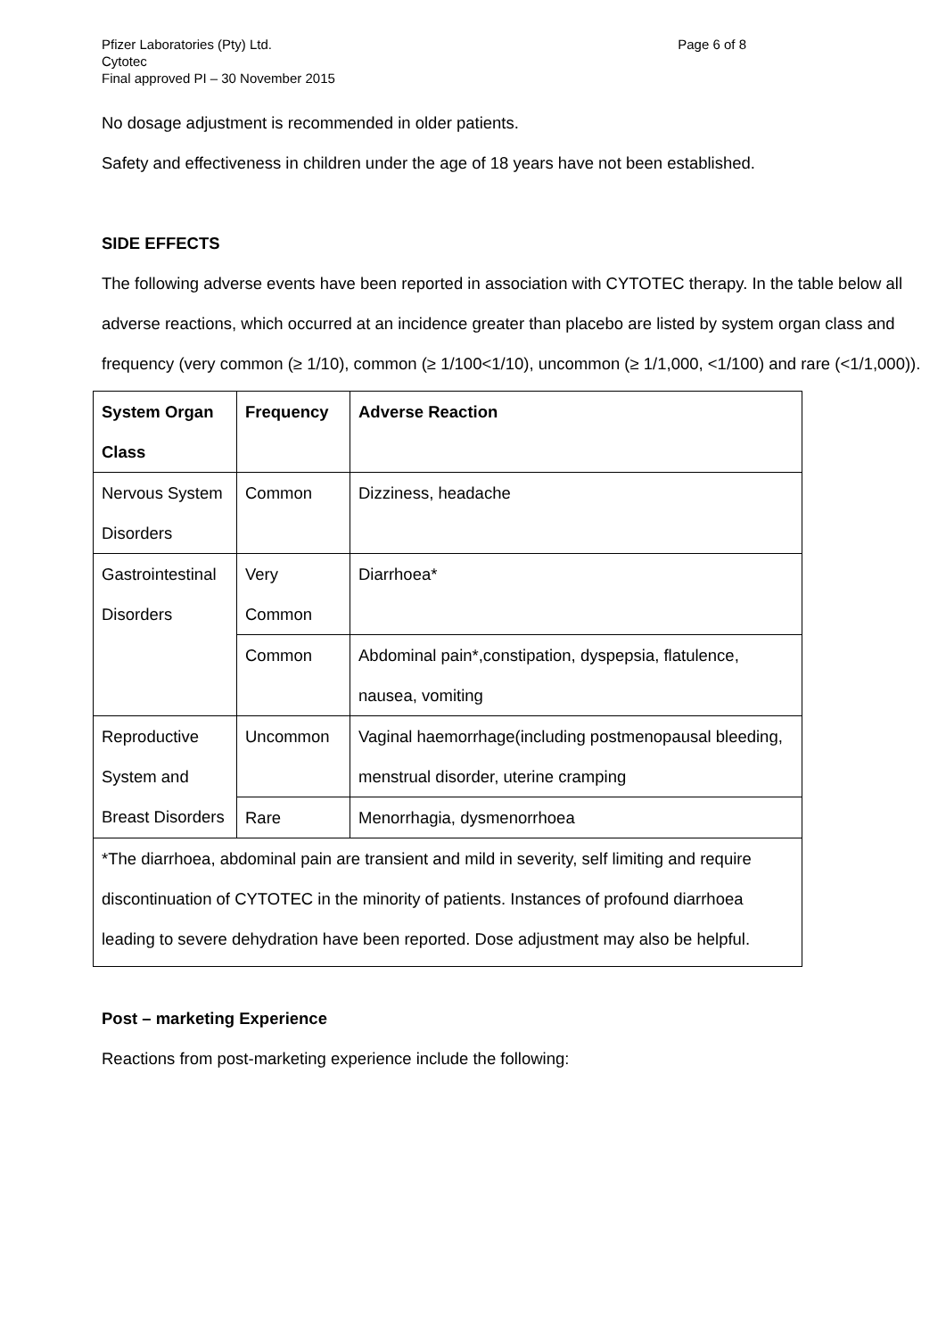Pfizer Laboratories (Pty) Ltd.
Cytotec
Final approved PI – 30 November 2015
Page 6 of 8
No dosage adjustment is recommended in older patients.
Safety and effectiveness in children under the age of 18 years have not been established.
SIDE EFFECTS
The following adverse events have been reported in association with CYTOTEC therapy. In the table below all adverse reactions, which occurred at an incidence greater than placebo are listed by system organ class and frequency (very common (≥ 1/10), common (≥ 1/100<1/10), uncommon (≥ 1/1,000, <1/100) and rare (<1/1,000)).
| System Organ Class | Frequency | Adverse Reaction |
| --- | --- | --- |
| Nervous System Disorders | Common | Dizziness, headache |
| Gastrointestinal Disorders | Very Common | Diarrhoea* |
| | Common | Abdominal pain*,constipation, dyspepsia, flatulence, nausea, vomiting |
| Reproductive System and Breast Disorders | Uncommon | Vaginal haemorrhage(including postmenopausal bleeding, menstrual disorder, uterine cramping |
| | Rare | Menorrhagia, dysmenorrhoea |
| *The diarrhoea, abdominal pain are transient and mild in severity, self limiting and require discontinuation of CYTOTEC in the minority of patients. Instances of profound diarrhoea leading to severe dehydration have been reported. Dose adjustment may also be helpful. | | |
Post – marketing Experience
Reactions from post-marketing experience include the following: